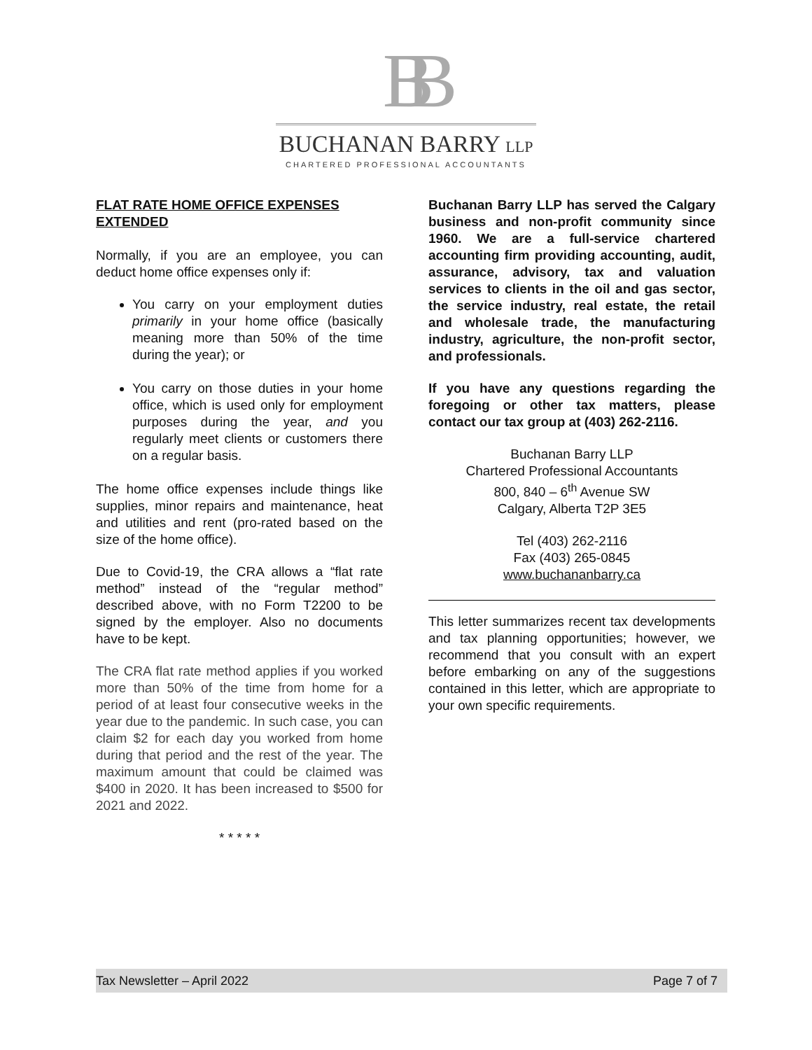BB
BUCHANAN BARRY LLP
CHARTERED PROFESSIONAL ACCOUNTANTS
FLAT RATE HOME OFFICE EXPENSES EXTENDED
Normally, if you are an employee, you can deduct home office expenses only if:
You carry on your employment duties primarily in your home office (basically meaning more than 50% of the time during the year); or
You carry on those duties in your home office, which is used only for employment purposes during the year, and you regularly meet clients or customers there on a regular basis.
The home office expenses include things like supplies, minor repairs and maintenance, heat and utilities and rent (pro-rated based on the size of the home office).
Due to Covid-19, the CRA allows a “flat rate method” instead of the “regular method” described above, with no Form T2200 to be signed by the employer. Also no documents have to be kept.
The CRA flat rate method applies if you worked more than 50% of the time from home for a period of at least four consecutive weeks in the year due to the pandemic. In such case, you can claim $2 for each day you worked from home during that period and the rest of the year. The maximum amount that could be claimed was $400 in 2020. It has been increased to $500 for 2021 and 2022.
* * * * *
Buchanan Barry LLP has served the Calgary business and non-profit community since 1960. We are a full-service chartered accounting firm providing accounting, audit, assurance, advisory, tax and valuation services to clients in the oil and gas sector, the service industry, real estate, the retail and wholesale trade, the manufacturing industry, agriculture, the non-profit sector, and professionals.
If you have any questions regarding the foregoing or other tax matters, please contact our tax group at (403) 262-2116.
Buchanan Barry LLP
Chartered Professional Accountants
800, 840 – 6<sup>th</sup> Avenue SW
Calgary, Alberta T2P 3E5
Tel (403) 262-2116
Fax (403) 265-0845
www.buchananbarry.ca
This letter summarizes recent tax developments and tax planning opportunities; however, we recommend that you consult with an expert before embarking on any of the suggestions contained in this letter, which are appropriate to your own specific requirements.
Tax Newsletter – April 2022 Page 7 of 7